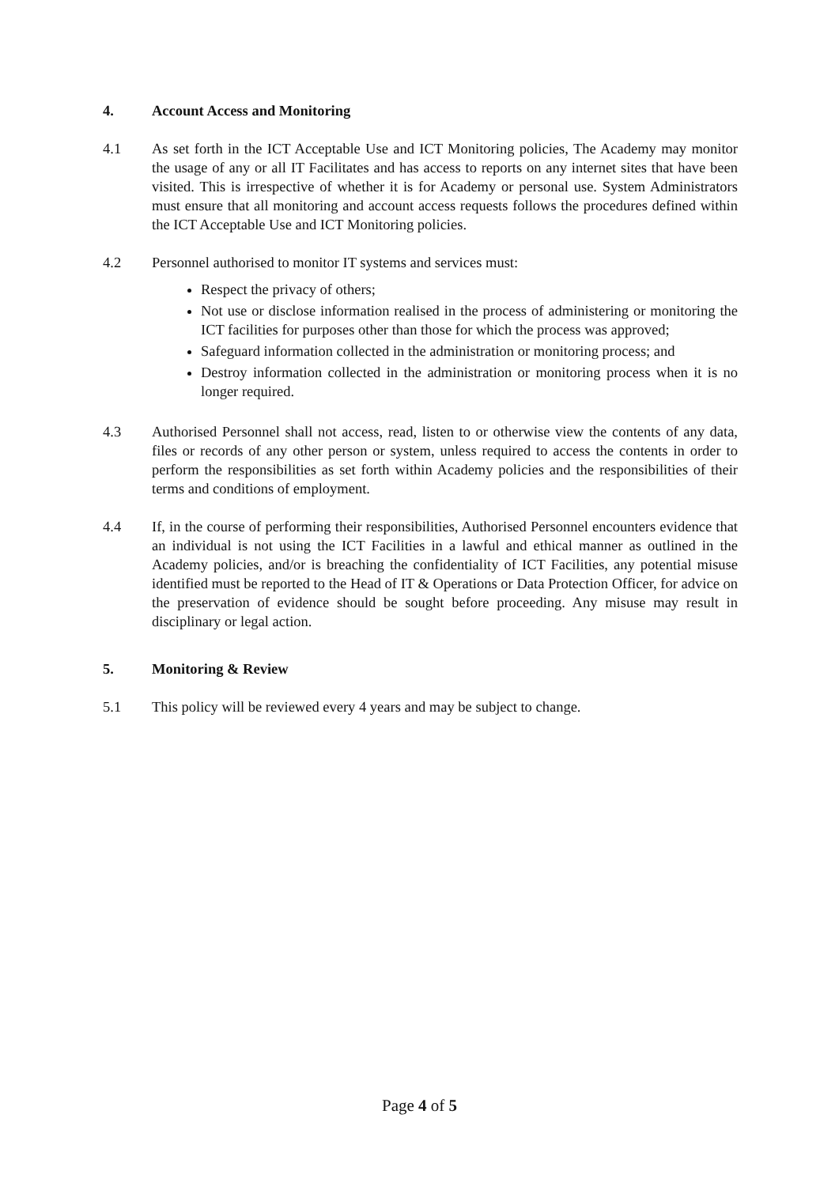4. Account Access and Monitoring
4.1 As set forth in the ICT Acceptable Use and ICT Monitoring policies, The Academy may monitor the usage of any or all IT Facilitates and has access to reports on any internet sites that have been visited. This is irrespective of whether it is for Academy or personal use. System Administrators must ensure that all monitoring and account access requests follows the procedures defined within the ICT Acceptable Use and ICT Monitoring policies.
4.2 Personnel authorised to monitor IT systems and services must:
Respect the privacy of others;
Not use or disclose information realised in the process of administering or monitoring the ICT facilities for purposes other than those for which the process was approved;
Safeguard information collected in the administration or monitoring process; and
Destroy information collected in the administration or monitoring process when it is no longer required.
4.3 Authorised Personnel shall not access, read, listen to or otherwise view the contents of any data, files or records of any other person or system, unless required to access the contents in order to perform the responsibilities as set forth within Academy policies and the responsibilities of their terms and conditions of employment.
4.4 If, in the course of performing their responsibilities, Authorised Personnel encounters evidence that an individual is not using the ICT Facilities in a lawful and ethical manner as outlined in the Academy policies, and/or is breaching the confidentiality of ICT Facilities, any potential misuse identified must be reported to the Head of IT & Operations or Data Protection Officer, for advice on the preservation of evidence should be sought before proceeding. Any misuse may result in disciplinary or legal action.
5. Monitoring & Review
5.1 This policy will be reviewed every 4 years and may be subject to change.
Page 4 of 5